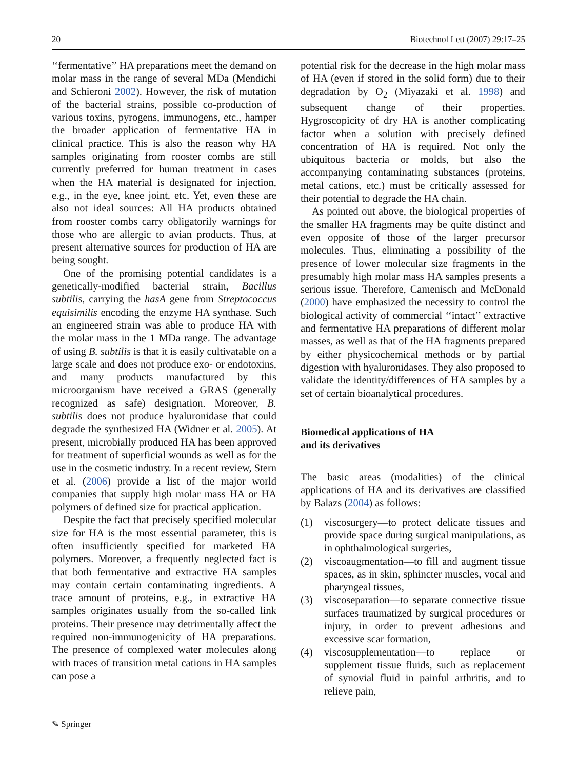20 Biotechnol Lett (2007) 29:17–25
‘‘fermentative’’ HA preparations meet the demand on molar mass in the range of several MDa (Mendichi and Schieroni 2002). However, the risk of mutation of the bacterial strains, possible co-production of various toxins, pyrogens, immunogens, etc., hamper the broader application of fermentative HA in clinical practice. This is also the reason why HA samples originating from rooster combs are still currently preferred for human treatment in cases when the HA material is designated for injection, e.g., in the eye, knee joint, etc. Yet, even these are also not ideal sources: All HA products obtained from rooster combs carry obligatorily warnings for those who are allergic to avian products. Thus, at present alternative sources for production of HA are being sought.
One of the promising potential candidates is a genetically-modified bacterial strain, Bacillus subtilis, carrying the hasA gene from Streptococcus equisimilis encoding the enzyme HA synthase. Such an engineered strain was able to produce HA with the molar mass in the 1 MDa range. The advantage of using B. subtilis is that it is easily cultivatable on a large scale and does not produce exo- or endotoxins, and many products manufactured by this microorganism have received a GRAS (generally recognized as safe) designation. Moreover, B. subtilis does not produce hyaluronidase that could degrade the synthesized HA (Widner et al. 2005). At present, microbially produced HA has been approved for treatment of superficial wounds as well as for the use in the cosmetic industry. In a recent review, Stern et al. (2006) provide a list of the major world companies that supply high molar mass HA or HA polymers of defined size for practical application.
Despite the fact that precisely specified molecular size for HA is the most essential parameter, this is often insufficiently specified for marketed HA polymers. Moreover, a frequently neglected fact is that both fermentative and extractive HA samples may contain certain contaminating ingredients. A trace amount of proteins, e.g., in extractive HA samples originates usually from the so-called link proteins. Their presence may detrimentally affect the required non-immunogenicity of HA preparations. The presence of complexed water molecules along with traces of transition metal cations in HA samples can pose a
potential risk for the decrease in the high molar mass of HA (even if stored in the solid form) due to their degradation by O<sub>2</sub> (Miyazaki et al. 1998) and subsequent change of their properties. Hygroscopicity of dry HA is another complicating factor when a solution with precisely defined concentration of HA is required. Not only the ubiquitous bacteria or molds, but also the accompanying contaminating substances (proteins, metal cations, etc.) must be critically assessed for their potential to degrade the HA chain.
As pointed out above, the biological properties of the smaller HA fragments may be quite distinct and even opposite of those of the larger precursor molecules. Thus, eliminating a possibility of the presence of lower molecular size fragments in the presumably high molar mass HA samples presents a serious issue. Therefore, Camenisch and McDonald (2000) have emphasized the necessity to control the biological activity of commercial ‘‘intact’’ extractive and fermentative HA preparations of different molar masses, as well as that of the HA fragments prepared by either physicochemical methods or by partial digestion with hyaluronidases. They also proposed to validate the identity/differences of HA samples by a set of certain bioanalytical procedures.
Biomedical applications of HA
and its derivatives
The basic areas (modalities) of the clinical applications of HA and its derivatives are classified by Balazs (2004) as follows:
(1) viscosurgery—to protect delicate tissues and provide space during surgical manipulations, as in ophthalmological surgeries,
(2) viscoaugmentation—to fill and augment tissue spaces, as in skin, sphincter muscles, vocal and pharyngeal tissues,
(3) viscoseparation—to separate connective tissue surfaces traumatized by surgical procedures or injury, in order to prevent adhesions and excessive scar formation,
(4) viscosupplementation—to replace or supplement tissue fluids, such as replacement of synovial fluid in painful arthritis, and to relieve pain,
✎ Springer